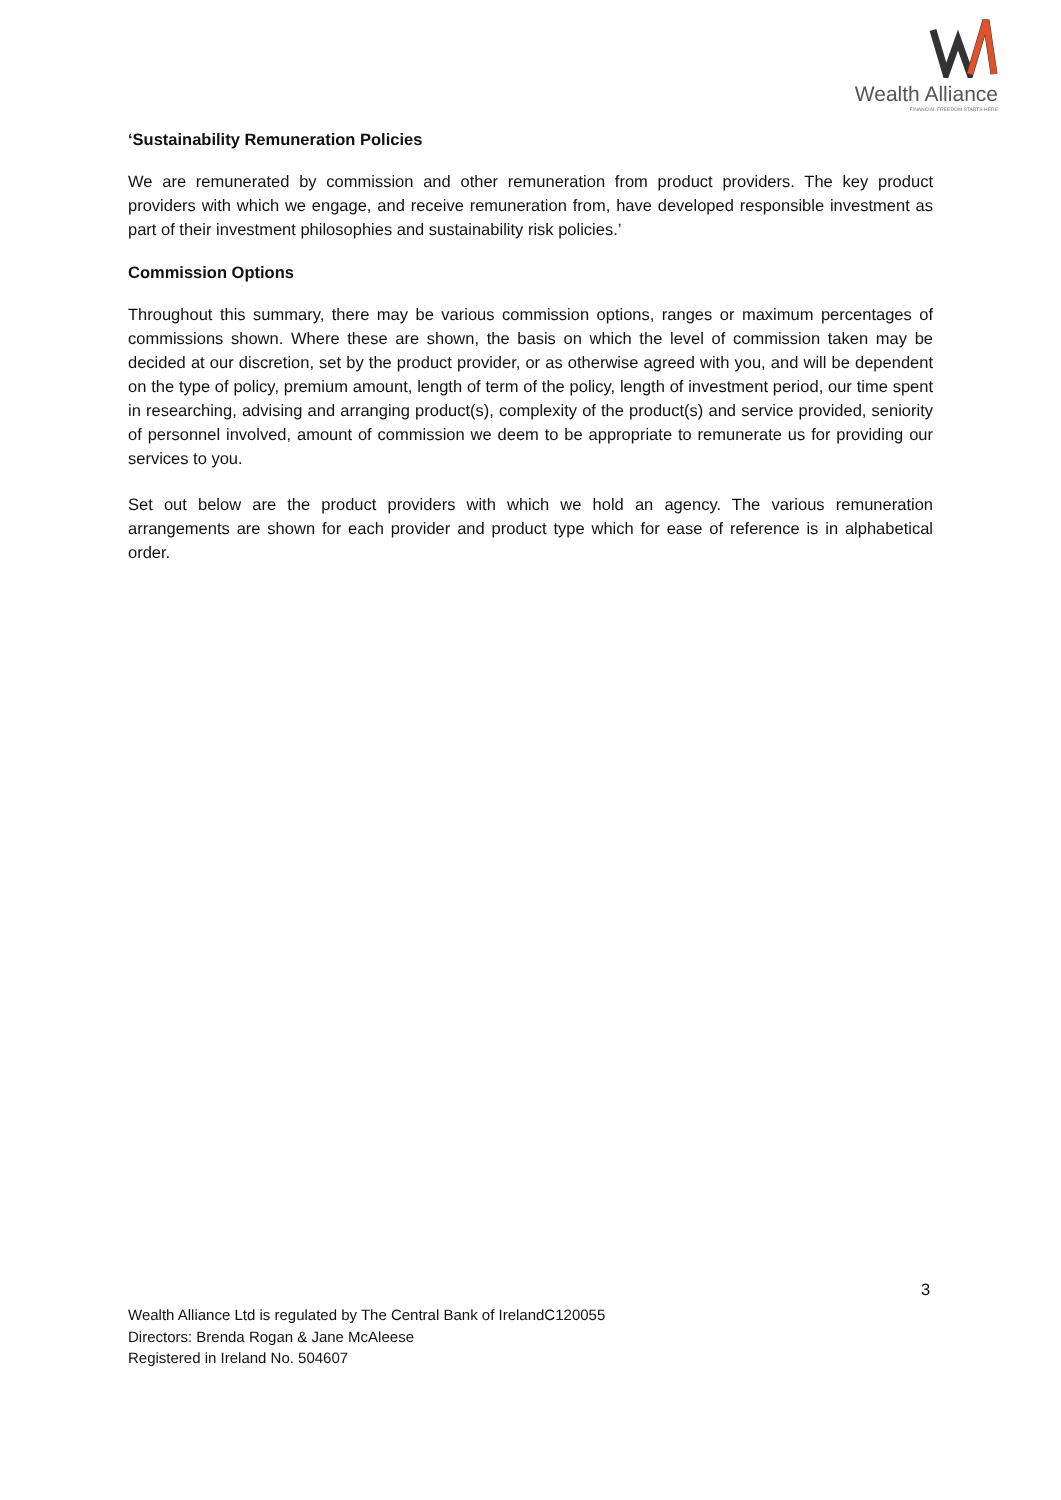Wealth Alliance
FINANCIAL FREEDOM STARTS HERE
‘Sustainability Remuneration Policies
We are remunerated by commission and other remuneration from product providers. The key product providers with which we engage, and receive remuneration from, have developed responsible investment as part of their investment philosophies and sustainability risk policies.’
Commission Options
Throughout this summary, there may be various commission options, ranges or maximum percentages of commissions shown. Where these are shown, the basis on which the level of commission taken may be decided at our discretion, set by the product provider, or as otherwise agreed with you, and will be dependent on the type of policy, premium amount, length of term of the policy, length of investment period, our time spent in researching, advising and arranging product(s), complexity of the product(s) and service provided, seniority of personnel involved, amount of commission we deem to be appropriate to remunerate us for providing our services to you.
Set out below are the product providers with which we hold an agency. The various remuneration arrangements are shown for each provider and product type which for ease of reference is in alphabetical order.
3
Wealth Alliance Ltd is regulated by The Central Bank of IrelandC120055
Directors: Brenda Rogan & Jane McAleese
Registered in Ireland No. 504607